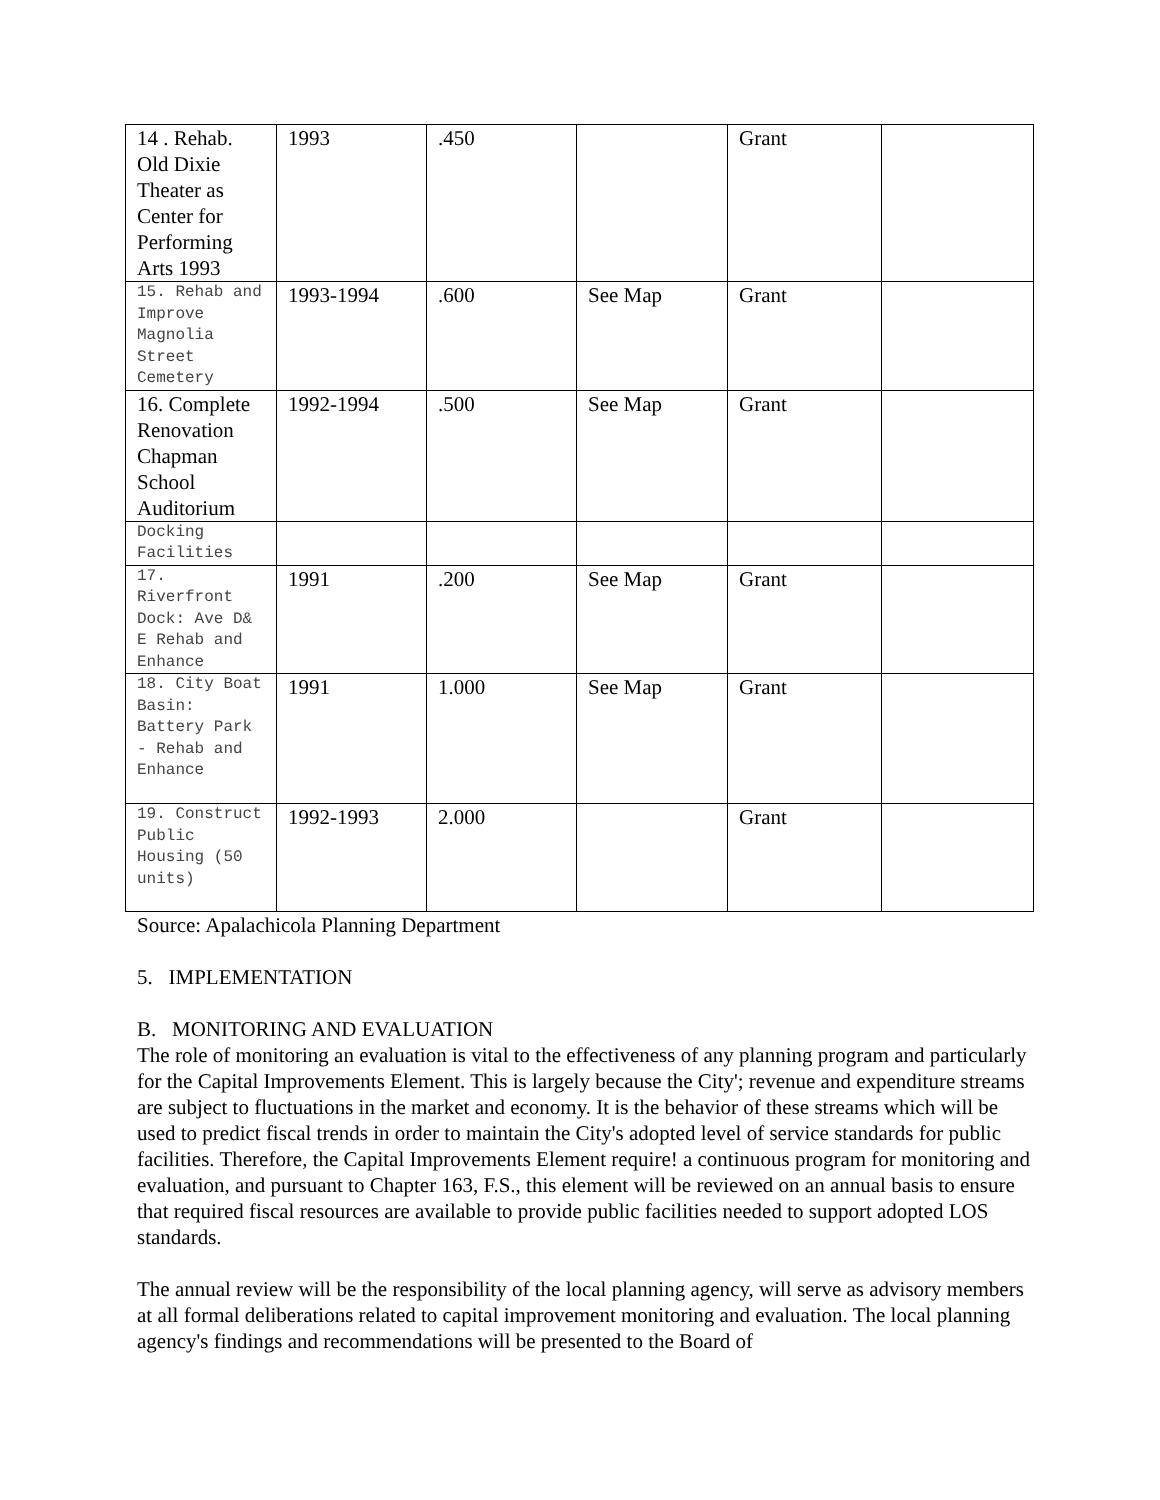| 14 . Rehab. Old Dixie Theater as Center for Performing Arts 1993 | 1993 | .450 | | Grant | |
| 15. Rehab and Improve Magnolia Street Cemetery | 1993-1994 | .600 | See Map | Grant | |
| 16. Complete Renovation Chapman School Auditorium | 1992-1994 | .500 | See Map | Grant | |
| Docking Facilities | | | | | |
| 17. Riverfront Dock: Ave D& E Rehab and Enhance | 1991 | .200 | See Map | Grant | |
| 18. City Boat Basin: Battery Park - Rehab and Enhance | 1991 | 1.000 | See Map | Grant | |
| 19. Construct Public Housing (50 units) | 1992-1993 | 2.000 | | Grant | |
Source: Apalachicola Planning Department
5. IMPLEMENTATION
B. MONITORING AND EVALUATION
The role of monitoring an evaluation is vital to the effectiveness of any planning program and particularly for the Capital Improvements Element. This is largely because the City'; revenue and expenditure streams are subject to fluctuations in the market and economy. It is the behavior of these streams which will be used to predict fiscal trends in order to maintain the City's adopted level of service standards for public facilities. Therefore, the Capital Improvements Element require! a continuous program for monitoring and evaluation, and pursuant to Chapter 163, F.S., this element will be reviewed on an annual basis to ensure that required fiscal resources are available to provide public facilities needed to support adopted LOS standards.
The annual review will be the responsibility of the local planning agency, will serve as advisory members at all formal deliberations related to capital improvement monitoring and evaluation. The local planning agency's findings and recommendations will be presented to the Board of